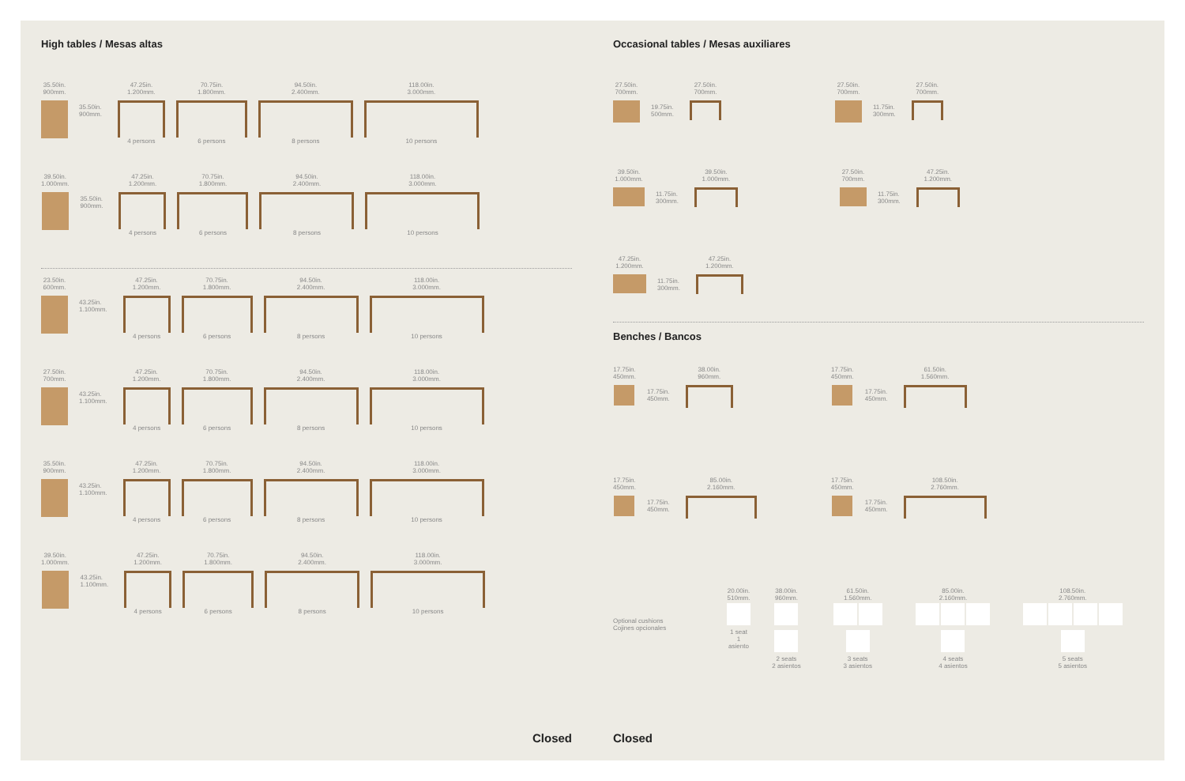High tables / Mesas altas
35.50in.
900mm.
35.50in.
900mm.
47.25in.
1.200mm.
4 persons
70.75in.
1.800mm.
6 persons
94.50in.
2.400mm.
8 persons
118.00in.
3.000mm.
10 persons
39.50in.
1.000mm.
35.50in.
900mm.
47.25in.
1.200mm.
4 persons
70.75in.
1.800mm.
6 persons
94.50in.
2.400mm.
8 persons
118.00in.
3.000mm.
10 persons
23.50in.
600mm.
43.25in.
1.100mm.
47.25in.
1.200mm.
4 persons
70.75in.
1.800mm.
6 persons
94.50in.
2.400mm.
8 persons
118.00in.
3.000mm.
10 persons
27.50in.
700mm.
43.25in.
1.100mm.
47.25in.
1.200mm.
4 persons
70.75in.
1.800mm.
6 persons
94.50in.
2.400mm.
8 persons
118.00in.
3.000mm.
10 persons
35.50in.
900mm.
43.25in.
1.100mm.
47.25in.
1.200mm.
4 persons
70.75in.
1.800mm.
6 persons
94.50in.
2.400mm.
8 persons
118.00in.
3.000mm.
10 persons
39.50in.
1.000mm.
43.25in.
1.100mm.
47.25in.
1.200mm.
4 persons
70.75in.
1.800mm.
6 persons
94.50in.
2.400mm.
8 persons
118.00in.
3.000mm.
10 persons
Closed
Occasional tables / Mesas auxiliares
27.50in.
700mm.
19.75in.
500mm.
27.50in.
700mm.
27.50in.
700mm.
11.75in.
300mm.
27.50in.
700mm.
39.50in.
1.000mm.
11.75in.
300mm.
39.50in.
1.000mm.
27.50in.
700mm.
11.75in.
300mm.
47.25in.
1.200mm.
47.25in.
1.200mm.
11.75in.
300mm.
47.25in.
1.200mm.
Benches / Bancos
17.75in.
450mm.
17.75in.
450mm.
38.00in.
960mm.
17.75in.
450mm.
17.75in.
450mm.
61.50in.
1.560mm.
17.75in.
450mm.
17.75in.
450mm.
85.00in.
2.160mm.
17.75in.
450mm.
17.75in.
450mm.
108.50in.
2.760mm.
Optional cushions
Cojines opcionales
20.00in.
510mm.
1 seat
1 asiento
38.00in.
960mm.
2 seats
2 asientos
61.50in.
1.560mm.
3 seats
3 asientos
85.00in.
2.160mm.
4 seats
4 asientos
108.50in.
2.760mm.
5 seats
5 asientos
Closed